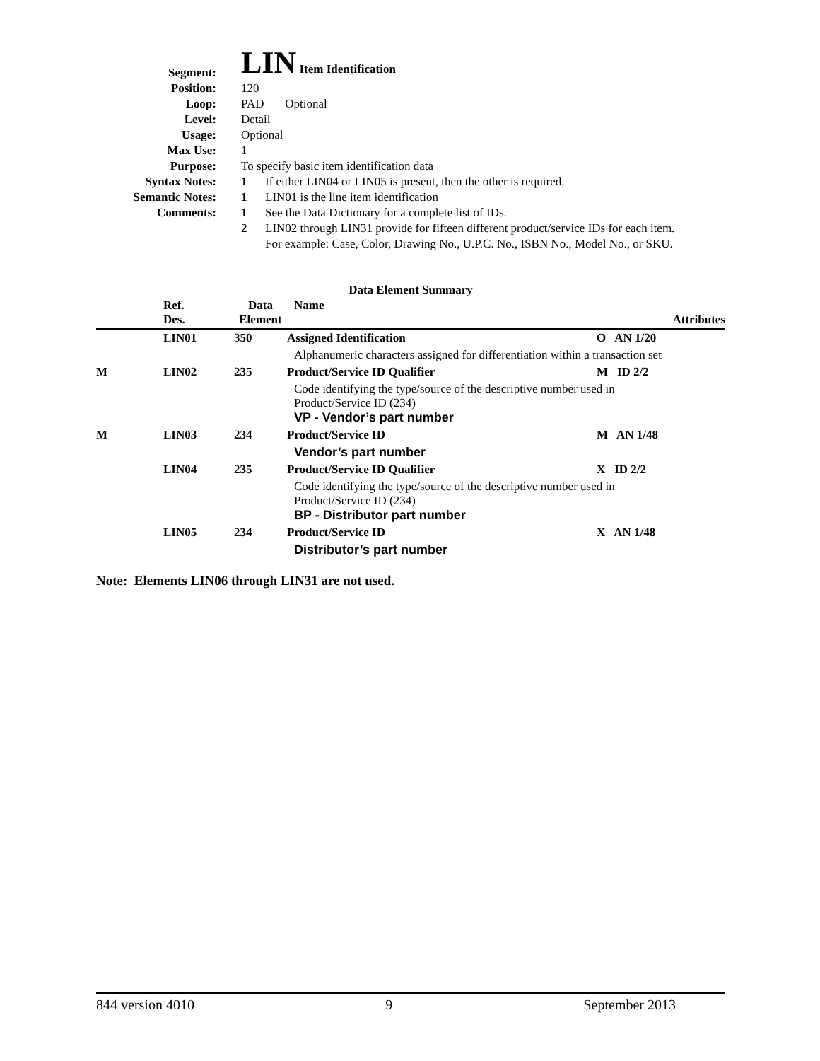| Segment: | LIN Item Identification |
| Position: | 120 |
| Loop: | PAD Optional |
| Level: | Detail |
| Usage: | Optional |
| Max Use: | 1 |
| Purpose: | To specify basic item identification data |
| Syntax Notes: | 1 If either LIN04 or LIN05 is present, then the other is required. |
| Semantic Notes: | 1 LIN01 is the line item identification |
| Comments: | 1 See the Data Dictionary for a complete list of IDs. 2 LIN02 through LIN31 provide for fifteen different product/service IDs for each item. For example: Case, Color, Drawing No., U.P.C. No., ISBN No., Model No., or SKU. |
Data Element Summary
| | Ref. Des. | Data Element | Name | Attributes |
| --- | --- | --- | --- | --- |
| | LIN01 | 350 | Assigned Identification | O AN 1/20 |
| | | | Alphanumeric characters assigned for differentiation within a transaction set | |
| M | LIN02 | 235 | Product/Service ID Qualifier | M ID 2/2 |
| | | | Code identifying the type/source of the descriptive number used in Product/Service ID (234) VP - Vendor’s part number | |
| M | LIN03 | 234 | Product/Service ID | M AN 1/48 |
| | | | Vendor’s part number | |
| | LIN04 | 235 | Product/Service ID Qualifier | X ID 2/2 |
| | | | Code identifying the type/source of the descriptive number used in Product/Service ID (234) BP - Distributor part number | |
| | LIN05 | 234 | Product/Service ID | X AN 1/48 |
| | | | Distributor’s part number | |
Note: Elements LIN06 through LIN31 are not used.
844 version 4010 9 September 2013